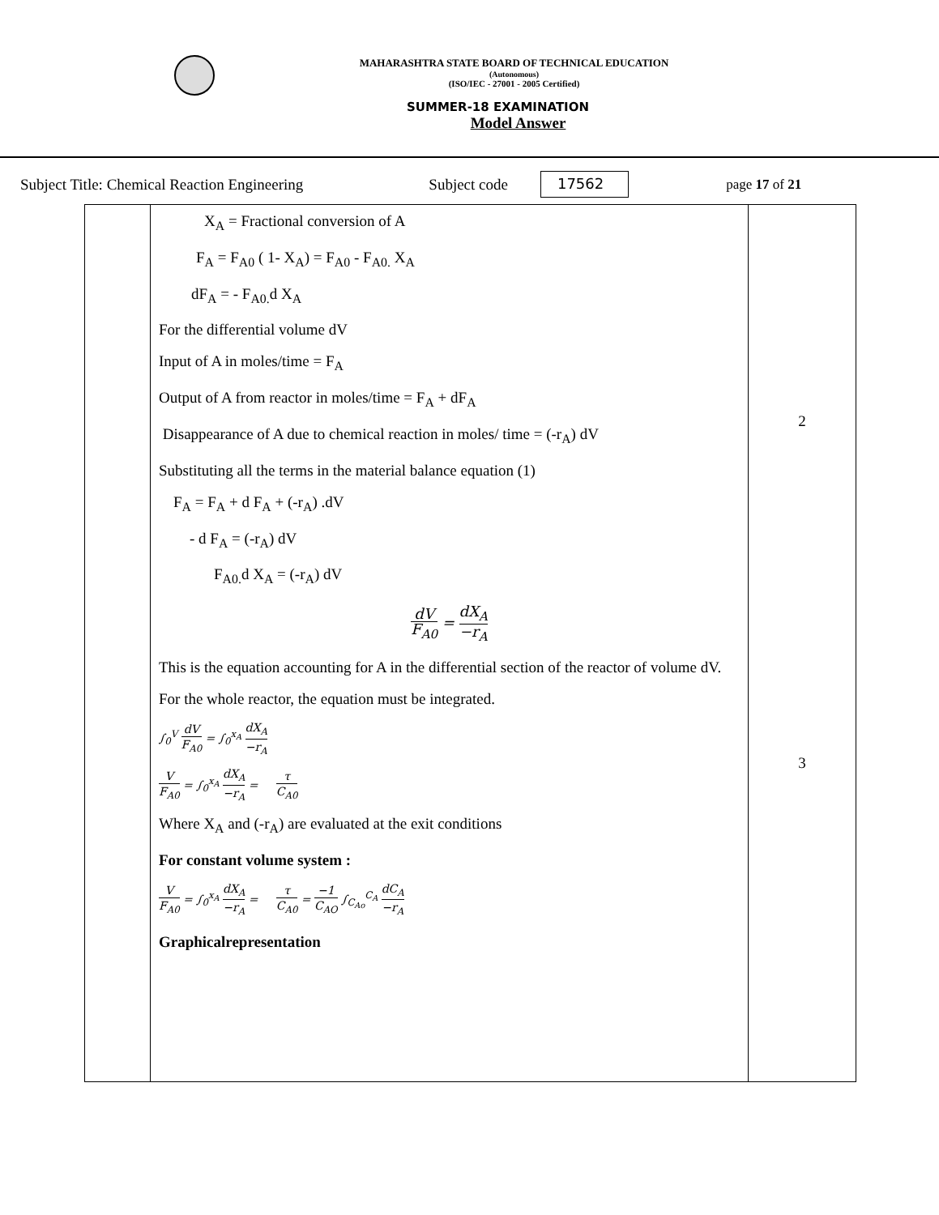MAHARASHTRA STATE BOARD OF TECHNICAL EDUCATION
(Autonomous)
(ISO/IEC - 27001 - 2005 Certified)
SUMMER-18 EXAMINATION
Model Answer
Subject Title: Chemical Reaction Engineering Subject code 17562 page 17 of 21
| | X<sub>A</sub> = Fractional conversion of A F<sub>A</sub> = F<sub>A0</sub> ( 1- X<sub>A</sub>) = F<sub>A0</sub> - F<sub>A0.</sub> X<sub>A</sub> dF<sub>A</sub> = - F<sub>A0.</sub>d X<sub>A</sub> For the differential volume dV Input of A in moles/time = F<sub>A</sub> Output of A from reactor in moles/time = F<sub>A</sub> + dF<sub>A</sub> Disappearance of A due to chemical reaction in moles/ time = (-r<sub>A</sub>) dV Substituting all the terms in the material balance equation (1) F<sub>A</sub> = F<sub>A</sub> + d F<sub>A</sub> + (-r<sub>A</sub>) .dV - d F<sub>A</sub> = (-r<sub>A</sub>) dV F<sub>A0.</sub>d X<sub>A</sub> = (-r<sub>A</sub>) dV dV F<sub>A0</sub> = dX<sub>A</sub> −r<sub>A</sub> This is the equation accounting for A in the differential section of the reactor of volume dV. For the whole reactor, the equation must be integrated. ∫<sub>0</sub><sup>V</sup> dV F<sub>A0</sub> = ∫<sub>0</sub><sup>x<sub>A</sub></sup> dX<sub>A</sub> −r<sub>A</sub> V F<sub>A0</sub> = ∫<sub>0</sub><sup>x<sub>A</sub></sup> dX<sub>A</sub> −r<sub>A</sub> = τ C<sub>A0</sub> Where X<sub>A</sub> and (-r<sub>A</sub>) are evaluated at the exit conditions For constant volume system : V F<sub>A0</sub> = ∫<sub>0</sub><sup>x<sub>A</sub></sup> dX<sub>A</sub> −r<sub>A</sub> = τ C<sub>A0</sub> = −1 C<sub>AO</sub> ∫<sub>C<sub>Ao</sub></sub><sup>C<sub>A</sub></sup> dC<sub>A</sub> −r<sub>A</sub> Graphicalrepresentation | 2 3 |